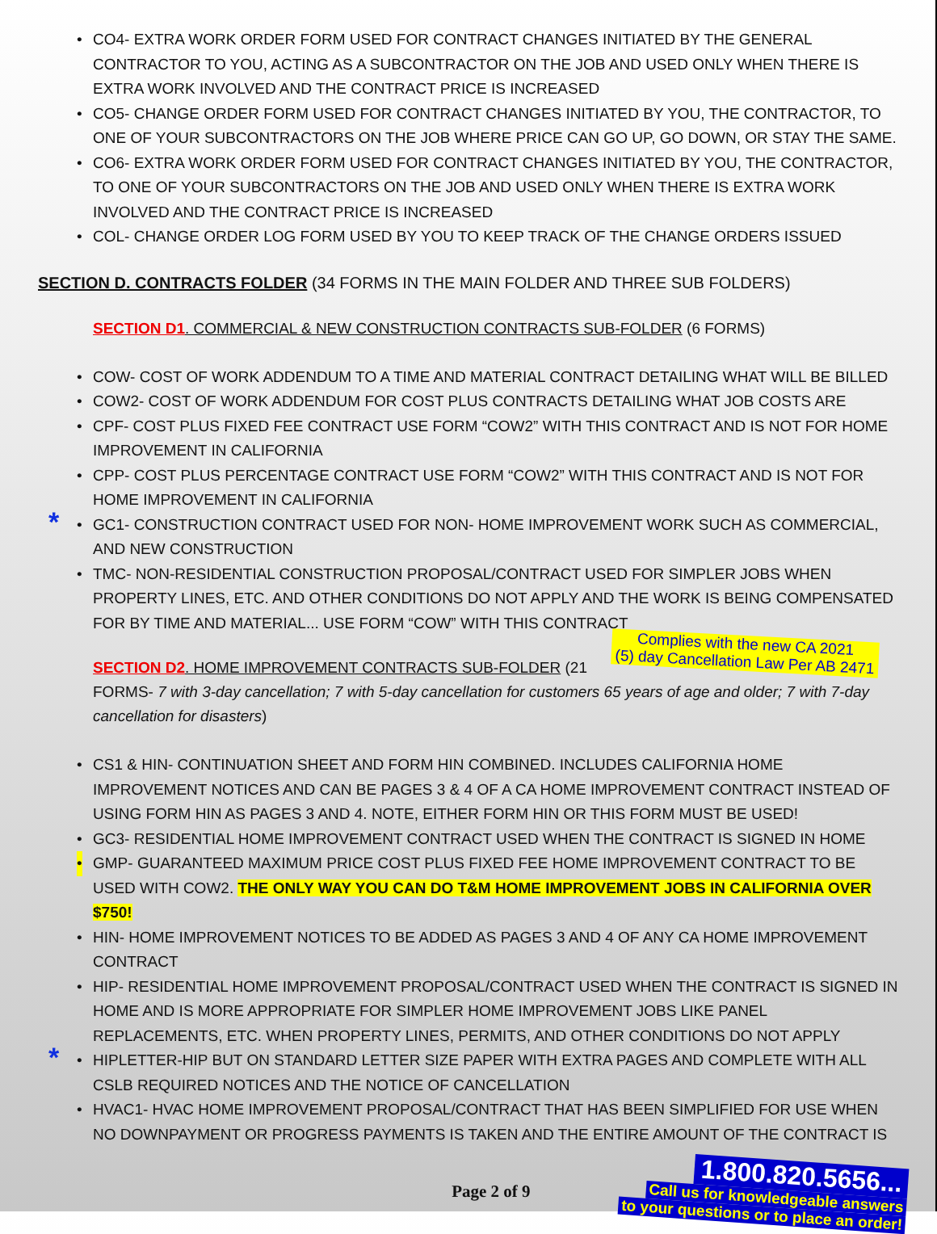• CO4- EXTRA WORK ORDER FORM USED FOR CONTRACT CHANGES INITIATED BY THE GENERAL CONTRACTOR TO YOU, ACTING AS A SUBCONTRACTOR ON THE JOB AND USED ONLY WHEN THERE IS EXTRA WORK INVOLVED AND THE CONTRACT PRICE IS INCREASED
• CO5- CHANGE ORDER FORM USED FOR CONTRACT CHANGES INITIATED BY YOU, THE CONTRACTOR, TO ONE OF YOUR SUBCONTRACTORS ON THE JOB WHERE PRICE CAN GO UP, GO DOWN, OR STAY THE SAME.
• CO6- EXTRA WORK ORDER FORM USED FOR CONTRACT CHANGES INITIATED BY YOU, THE CONTRACTOR, TO ONE OF YOUR SUBCONTRACTORS ON THE JOB AND USED ONLY WHEN THERE IS EXTRA WORK INVOLVED AND THE CONTRACT PRICE IS INCREASED
• COL- CHANGE ORDER LOG FORM USED BY YOU TO KEEP TRACK OF THE CHANGE ORDERS ISSUED
SECTION D. CONTRACTS FOLDER (34 FORMS IN THE MAIN FOLDER AND THREE SUB FOLDERS)
SECTION D1. COMMERCIAL & NEW CONSTRUCTION CONTRACTS SUB-FOLDER (6 FORMS)
• COW- COST OF WORK ADDENDUM TO A TIME AND MATERIAL CONTRACT DETAILING WHAT WILL BE BILLED
• COW2- COST OF WORK ADDENDUM FOR COST PLUS CONTRACTS DETAILING WHAT JOB COSTS ARE
• CPF- COST PLUS FIXED FEE CONTRACT USE FORM “COW2” WITH THIS CONTRACT AND IS NOT FOR HOME IMPROVEMENT IN CALIFORNIA
• CPP- COST PLUS PERCENTAGE CONTRACT USE FORM “COW2” WITH THIS CONTRACT AND IS NOT FOR HOME IMPROVEMENT IN CALIFORNIA
* • GC1- CONSTRUCTION CONTRACT USED FOR NON- HOME IMPROVEMENT WORK SUCH AS COMMERCIAL, AND NEW CONSTRUCTION
• TMC- NON-RESIDENTIAL CONSTRUCTION PROPOSAL/CONTRACT USED FOR SIMPLER JOBS WHEN PROPERTY LINES, ETC. AND OTHER CONDITIONS DO NOT APPLY AND THE WORK IS BEING COMPENSATED FOR BY TIME AND MATERIAL... USE FORM “COW” WITH THIS CONTRACT Complies with the new CA 2021
(5) day Cancellation Law Per AB 2471
SECTION D2. HOME IMPROVEMENT CONTRACTS SUB-FOLDER (21 FORMS- 7 with 3-day cancellation; 7 with 5-day cancellation for customers 65 years of age and older; 7 with 7-day cancellation for disasters)
• CS1 & HIN- CONTINUATION SHEET AND FORM HIN COMBINED. INCLUDES CALIFORNIA HOME IMPROVEMENT NOTICES AND CAN BE PAGES 3 & 4 OF A CA HOME IMPROVEMENT CONTRACT INSTEAD OF USING FORM HIN AS PAGES 3 AND 4. NOTE, EITHER FORM HIN OR THIS FORM MUST BE USED!
• GC3- RESIDENTIAL HOME IMPROVEMENT CONTRACT USED WHEN THE CONTRACT IS SIGNED IN HOME
• GMP- GUARANTEED MAXIMUM PRICE COST PLUS FIXED FEE HOME IMPROVEMENT CONTRACT TO BE USED WITH COW2. THE ONLY WAY YOU CAN DO T&M HOME IMPROVEMENT JOBS IN CALIFORNIA OVER $750!
• HIN- HOME IMPROVEMENT NOTICES TO BE ADDED AS PAGES 3 AND 4 OF ANY CA HOME IMPROVEMENT CONTRACT
• HIP- RESIDENTIAL HOME IMPROVEMENT PROPOSAL/CONTRACT USED WHEN THE CONTRACT IS SIGNED IN HOME AND IS MORE APPROPRIATE FOR SIMPLER HOME IMPROVEMENT JOBS LIKE PANEL REPLACEMENTS, ETC. WHEN PROPERTY LINES, PERMITS, AND OTHER CONDITIONS DO NOT APPLY
* • HIPLETTER-HIP BUT ON STANDARD LETTER SIZE PAPER WITH EXTRA PAGES AND COMPLETE WITH ALL CSLB REQUIRED NOTICES AND THE NOTICE OF CANCELLATION
• HVAC1- HVAC HOME IMPROVEMENT PROPOSAL/CONTRACT THAT HAS BEEN SIMPLIFIED FOR USE WHEN NO DOWNPAYMENT OR PROGRESS PAYMENTS IS TAKEN AND THE ENTIRE AMOUNT OF THE CONTRACT IS
Page 2 of 9
1.800.820.5656...
Call us for knowledgeable answers
to your questions or to place an order!